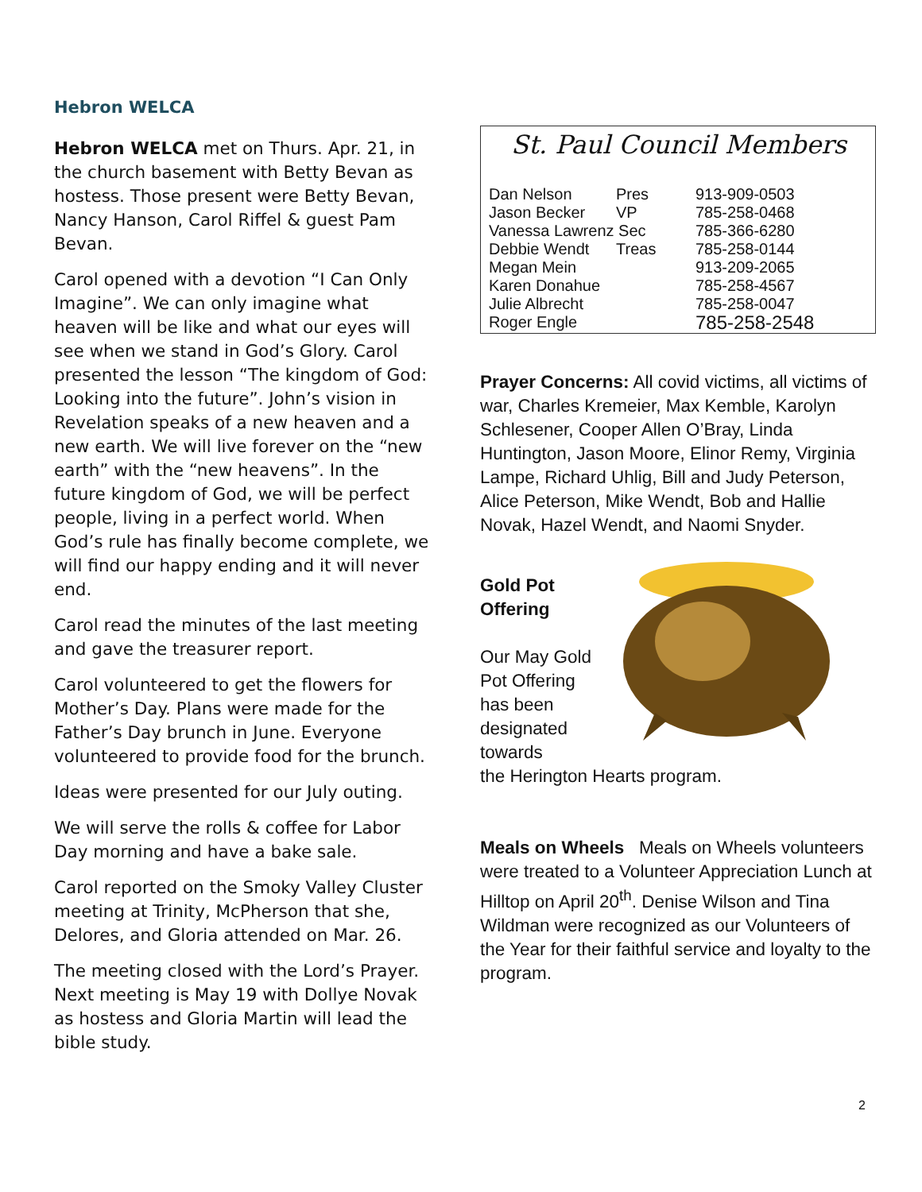Hebron WELCA
Hebron WELCA met on Thurs. Apr. 21, in the church basement with Betty Bevan as hostess. Those present were Betty Bevan, Nancy Hanson, Carol Riffel & guest Pam Bevan.
Carol opened with a devotion “I Can Only Imagine”. We can only imagine what heaven will be like and what our eyes will see when we stand in God’s Glory. Carol presented the lesson “The kingdom of God: Looking into the future”. John’s vision in Revelation speaks of a new heaven and a new earth. We will live forever on the “new earth” with the “new heavens”. In the future kingdom of God, we will be perfect people, living in a perfect world. When God’s rule has finally become complete, we will find our happy ending and it will never end.
Carol read the minutes of the last meeting and gave the treasurer report.
Carol volunteered to get the flowers for Mother’s Day. Plans were made for the Father’s Day brunch in June. Everyone volunteered to provide food for the brunch.
Ideas were presented for our July outing.
We will serve the rolls & coffee for Labor Day morning and have a bake sale.
Carol reported on the Smoky Valley Cluster meeting at Trinity, McPherson that she, Delores, and Gloria attended on Mar. 26.
The meeting closed with the Lord’s Prayer. Next meeting is May 19 with Dollye Novak as hostess and Gloria Martin will lead the bible study.
St. Paul Council Members
| Dan Nelson | Pres | 913-909-0503 |
| Jason Becker | VP | 785-258-0468 |
| Vanessa Lawrenz Sec | | 785-366-6280 |
| Debbie Wendt | Treas | 785-258-0144 |
| Megan Mein | | 913-209-2065 |
| Karen Donahue | | 785-258-4567 |
| Julie Albrecht | | 785-258-0047 |
| Roger Engle | | 785-258-2548 |
Prayer Concerns: All covid victims, all victims of war, Charles Kremeier, Max Kemble, Karolyn Schlesener, Cooper Allen O’Bray, Linda Huntington, Jason Moore, Elinor Remy, Virginia Lampe, Richard Uhlig, Bill and Judy Peterson, Alice Peterson, Mike Wendt, Bob and Hallie Novak, Hazel Wendt, and Naomi Snyder.
Gold Pot Offering
Our May Gold Pot Offering has been designated towards
the Herington Hearts program.
Meals on Wheels Meals on Wheels volunteers were treated to a Volunteer Appreciation Lunch at Hilltop on April 20<sup>th</sup>. Denise Wilson and Tina Wildman were recognized as our Volunteers of the Year for their faithful service and loyalty to the program.
2